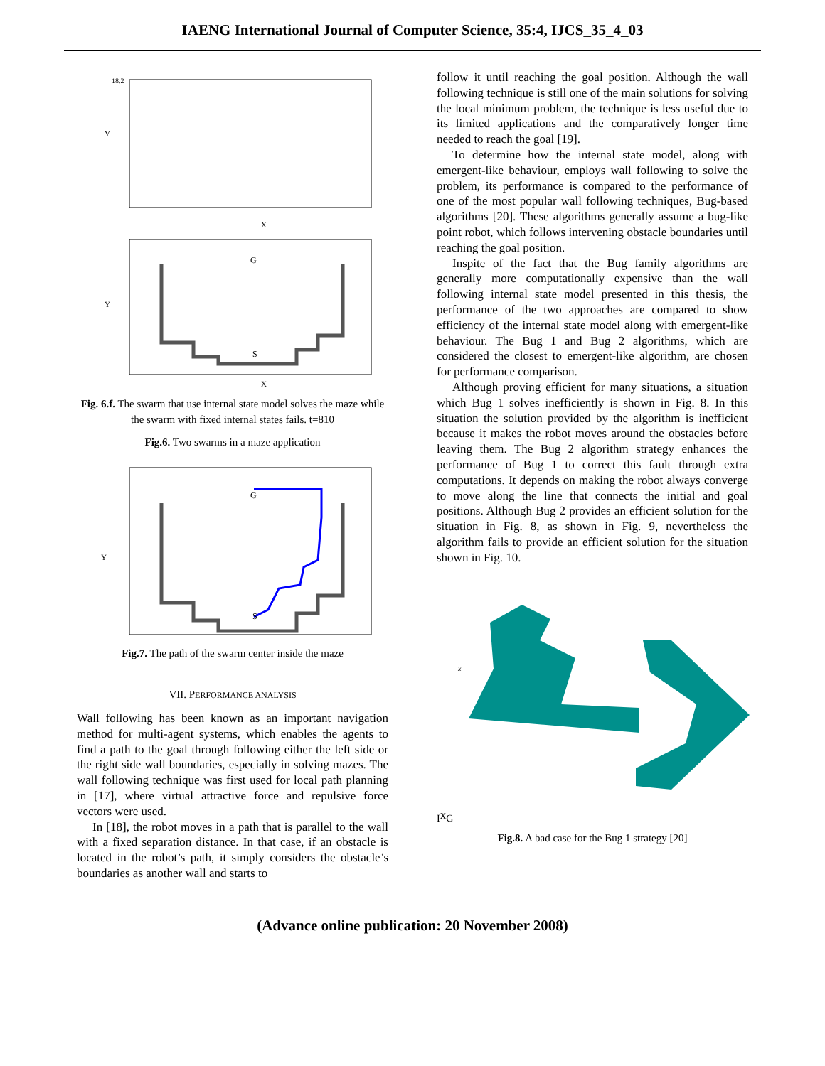IAENG International Journal of Computer Science, 35:4, IJCS_35_4_03
18.2
Y
X
G
S
Y
X
Fig. 6.f. The swarm that use internal state model solves the maze while the swarm with fixed internal states fails. t=810
Fig.6. Two swarms in a maze application
G
S
Y
Fig.7. The path of the swarm center inside the maze
VII. PERFORMANCE ANALYSIS
Wall following has been known as an important navigation method for multi-agent systems, which enables the agents to find a path to the goal through following either the left side or the right side wall boundaries, especially in solving mazes. The wall following technique was first used for local path planning in [17], where virtual attractive force and repulsive force vectors were used.
In [18], the robot moves in a path that is parallel to the wall with a fixed separation distance. In that case, if an obstacle is located in the robot’s path, it simply considers the obstacle’s boundaries as another wall and starts to
follow it until reaching the goal position. Although the wall following technique is still one of the main solutions for solving the local minimum problem, the technique is less useful due to its limited applications and the comparatively longer time needed to reach the goal [19].
To determine how the internal state model, along with emergent-like behaviour, employs wall following to solve the problem, its performance is compared to the performance of one of the most popular wall following techniques, Bug-based algorithms [20]. These algorithms generally assume a bug-like point robot, which follows intervening obstacle boundaries until reaching the goal position.
Inspite of the fact that the Bug family algorithms are generally more computationally expensive than the wall following internal state model presented in this thesis, the performance of the two approaches are compared to show efficiency of the internal state model along with emergent-like behaviour. The Bug 1 and Bug 2 algorithms, which are considered the closest to emergent-like algorithm, are chosen for performance comparison.
Although proving efficient for many situations, a situation which Bug 1 solves inefficiently is shown in Fig. 8. In this situation the solution provided by the algorithm is inefficient because it makes the robot moves around the obstacles before leaving them. The Bug 2 algorithm strategy enhances the performance of Bug 1 to correct this fault through extra computations. It depends on making the robot always converge to move along the line that connects the initial and goal positions. Although Bug 2 provides an efficient solution for the situation in Fig. 8, as shown in Fig. 9, nevertheless the algorithm fails to provide an efficient solution for the situation shown in Fig. 10.
xI
xG
Fig.8. A bad case for the Bug 1 strategy [20]
(Advance online publication: 20 November 2008)